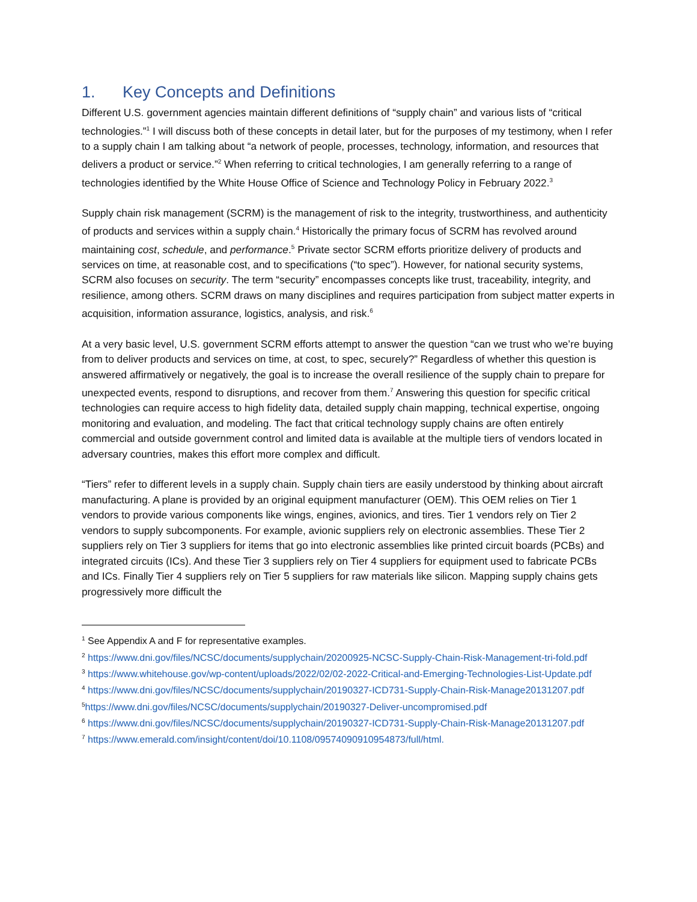1. Key Concepts and Definitions
Different U.S. government agencies maintain different definitions of “supply chain” and various lists of “critical technologies.”<sup>1</sup> I will discuss both of these concepts in detail later, but for the purposes of my testimony, when I refer to a supply chain I am talking about “a network of people, processes, technology, information, and resources that delivers a product or service.”<sup>2</sup> When referring to critical technologies, I am generally referring to a range of technologies identified by the White House Office of Science and Technology Policy in February 2022.<sup>3</sup>
Supply chain risk management (SCRM) is the management of risk to the integrity, trustworthiness, and authenticity of products and services within a supply chain.<sup>4</sup> Historically the primary focus of SCRM has revolved around maintaining cost, schedule, and performance.<sup>5</sup> Private sector SCRM efforts prioritize delivery of products and services on time, at reasonable cost, and to specifications (“to spec”). However, for national security systems, SCRM also focuses on security. The term “security” encompasses concepts like trust, traceability, integrity, and resilience, among others. SCRM draws on many disciplines and requires participation from subject matter experts in acquisition, information assurance, logistics, analysis, and risk.<sup>6</sup>
At a very basic level, U.S. government SCRM efforts attempt to answer the question “can we trust who we’re buying from to deliver products and services on time, at cost, to spec, securely?” Regardless of whether this question is answered affirmatively or negatively, the goal is to increase the overall resilience of the supply chain to prepare for unexpected events, respond to disruptions, and recover from them.<sup>7</sup> Answering this question for specific critical technologies can require access to high fidelity data, detailed supply chain mapping, technical expertise, ongoing monitoring and evaluation, and modeling. The fact that critical technology supply chains are often entirely commercial and outside government control and limited data is available at the multiple tiers of vendors located in adversary countries, makes this effort more complex and difficult.
“Tiers” refer to different levels in a supply chain. Supply chain tiers are easily understood by thinking about aircraft manufacturing. A plane is provided by an original equipment manufacturer (OEM). This OEM relies on Tier 1 vendors to provide various components like wings, engines, avionics, and tires. Tier 1 vendors rely on Tier 2 vendors to supply subcomponents. For example, avionic suppliers rely on electronic assemblies. These Tier 2 suppliers rely on Tier 3 suppliers for items that go into electronic assemblies like printed circuit boards (PCBs) and integrated circuits (ICs). And these Tier 3 suppliers rely on Tier 4 suppliers for equipment used to fabricate PCBs and ICs. Finally Tier 4 suppliers rely on Tier 5 suppliers for raw materials like silicon. Mapping supply chains gets progressively more difficult the
<sup>1</sup> See Appendix A and F for representative examples.
<sup>2</sup> https://www.dni.gov/files/NCSC/documents/supplychain/20200925-NCSC-Supply-Chain-Risk-Management-tri-fold.pdf
<sup>3</sup> https://www.whitehouse.gov/wp-content/uploads/2022/02/02-2022-Critical-and-Emerging-Technologies-List-Update.pdf
<sup>4</sup> https://www.dni.gov/files/NCSC/documents/supplychain/20190327-ICD731-Supply-Chain-Risk-Manage20131207.pdf
<sup>5</sup> https://www.dni.gov/files/NCSC/documents/supplychain/20190327-Deliver-uncompromised.pdf
<sup>6</sup> https://www.dni.gov/files/NCSC/documents/supplychain/20190327-ICD731-Supply-Chain-Risk-Manage20131207.pdf
<sup>7</sup> https://www.emerald.com/insight/content/doi/10.1108/09574090910954873/full/html.